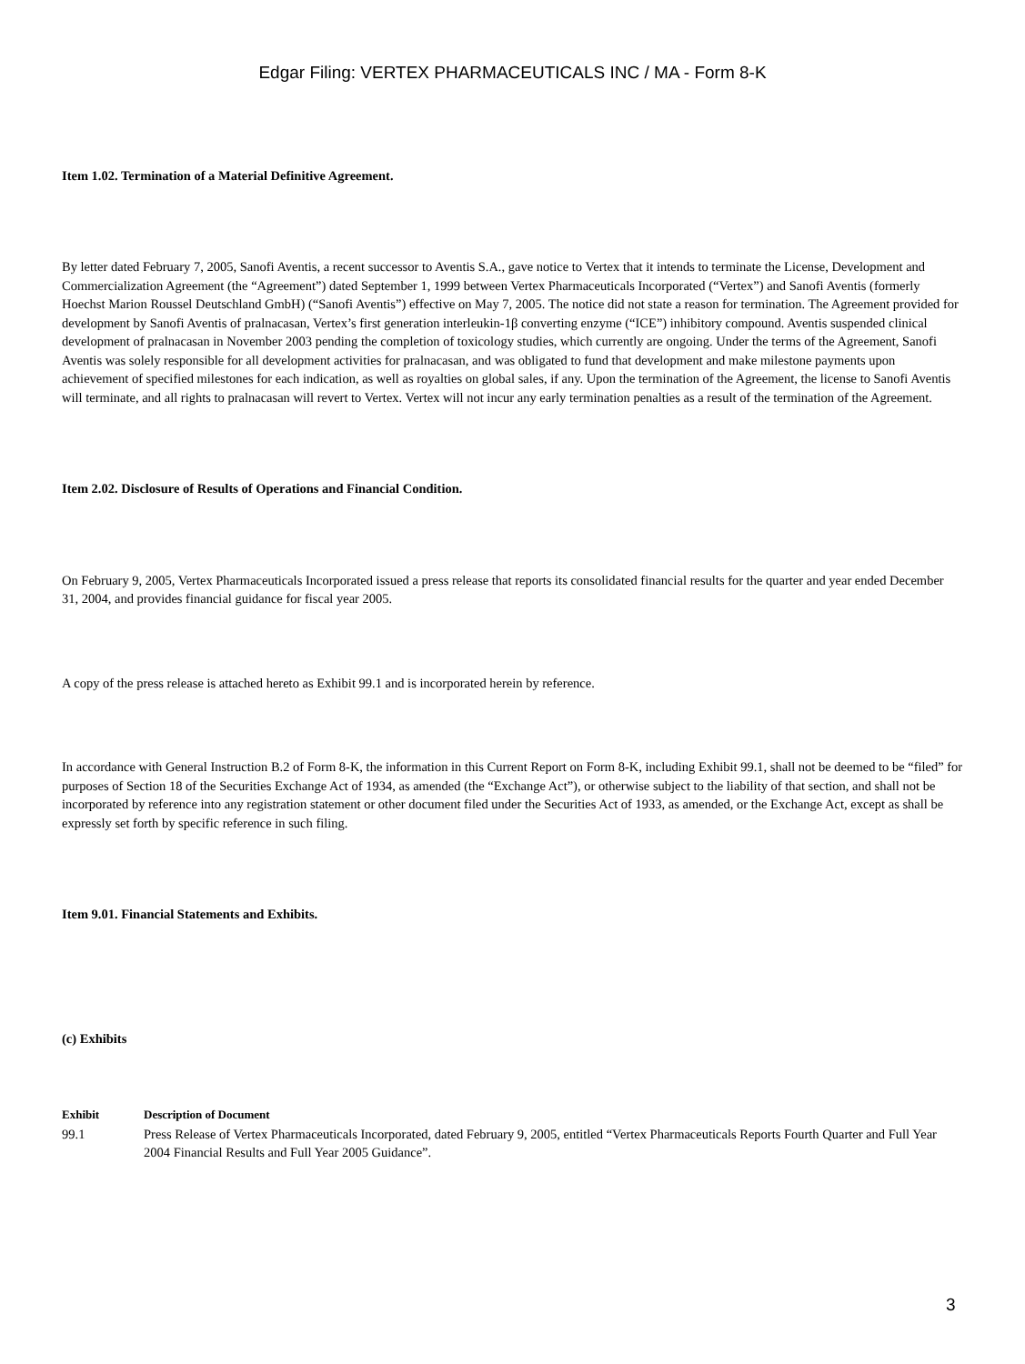Edgar Filing: VERTEX PHARMACEUTICALS INC / MA - Form 8-K
Item 1.02. Termination of a Material Definitive Agreement.
By letter dated February 7, 2005, Sanofi Aventis, a recent successor to Aventis S.A., gave notice to Vertex that it intends to terminate the License, Development and Commercialization Agreement (the “Agreement”) dated September 1, 1999 between Vertex Pharmaceuticals Incorporated (“Vertex”) and Sanofi Aventis (formerly Hoechst Marion Roussel Deutschland GmbH) (“Sanofi Aventis”) effective on May 7, 2005. The notice did not state a reason for termination. The Agreement provided for development by Sanofi Aventis of pralnacasan, Vertex’s first generation interleukin-1β converting enzyme (“ICE”) inhibitory compound. Aventis suspended clinical development of pralnacasan in November 2003 pending the completion of toxicology studies, which currently are ongoing. Under the terms of the Agreement, Sanofi Aventis was solely responsible for all development activities for pralnacasan, and was obligated to fund that development and make milestone payments upon achievement of specified milestones for each indication, as well as royalties on global sales, if any. Upon the termination of the Agreement, the license to Sanofi Aventis will terminate, and all rights to pralnacasan will revert to Vertex. Vertex will not incur any early termination penalties as a result of the termination of the Agreement.
Item 2.02. Disclosure of Results of Operations and Financial Condition.
On February 9, 2005, Vertex Pharmaceuticals Incorporated issued a press release that reports its consolidated financial results for the quarter and year ended December 31, 2004, and provides financial guidance for fiscal year 2005.
A copy of the press release is attached hereto as Exhibit 99.1 and is incorporated herein by reference.
In accordance with General Instruction B.2 of Form 8-K, the information in this Current Report on Form 8-K, including Exhibit 99.1, shall not be deemed to be “filed” for purposes of Section 18 of the Securities Exchange Act of 1934, as amended (the “Exchange Act”), or otherwise subject to the liability of that section, and shall not be incorporated by reference into any registration statement or other document filed under the Securities Act of 1933, as amended, or the Exchange Act, except as shall be expressly set forth by specific reference in such filing.
Item 9.01. Financial Statements and Exhibits.
(c) Exhibits
| Exhibit | Description of Document |
| --- | --- |
| 99.1 | Press Release of Vertex Pharmaceuticals Incorporated, dated February 9, 2005, entitled “Vertex Pharmaceuticals Reports Fourth Quarter and Full Year 2004 Financial Results and Full Year 2005 Guidance”. |
3